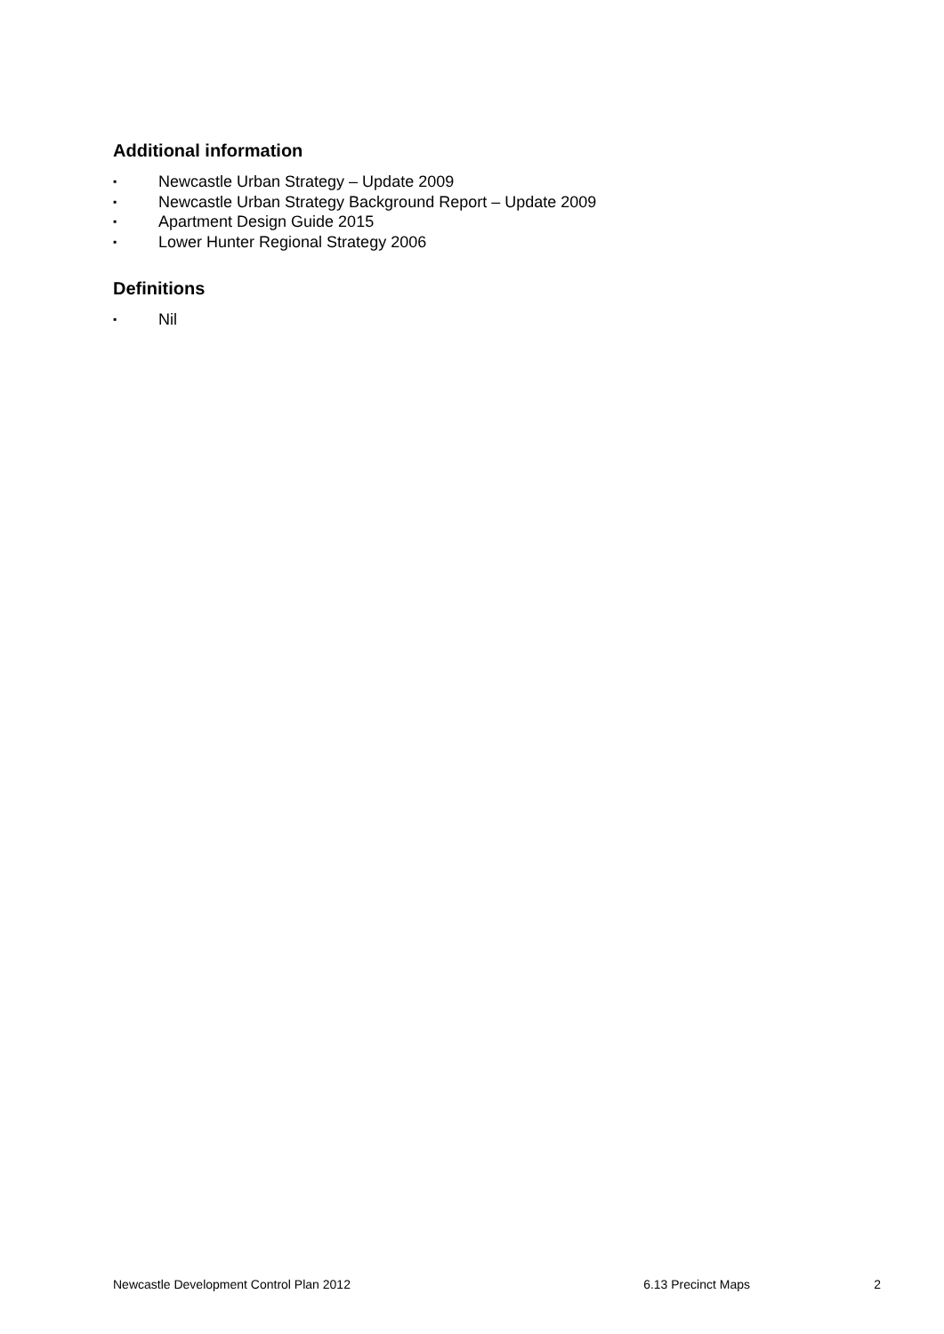Additional information
▪ Newcastle Urban Strategy – Update 2009
▪ Newcastle Urban Strategy Background Report – Update 2009
▪ Apartment Design Guide 2015
▪ Lower Hunter Regional Strategy 2006
Definitions
▪ Nil
Newcastle Development Control Plan 2012 6.13 Precinct Maps 2